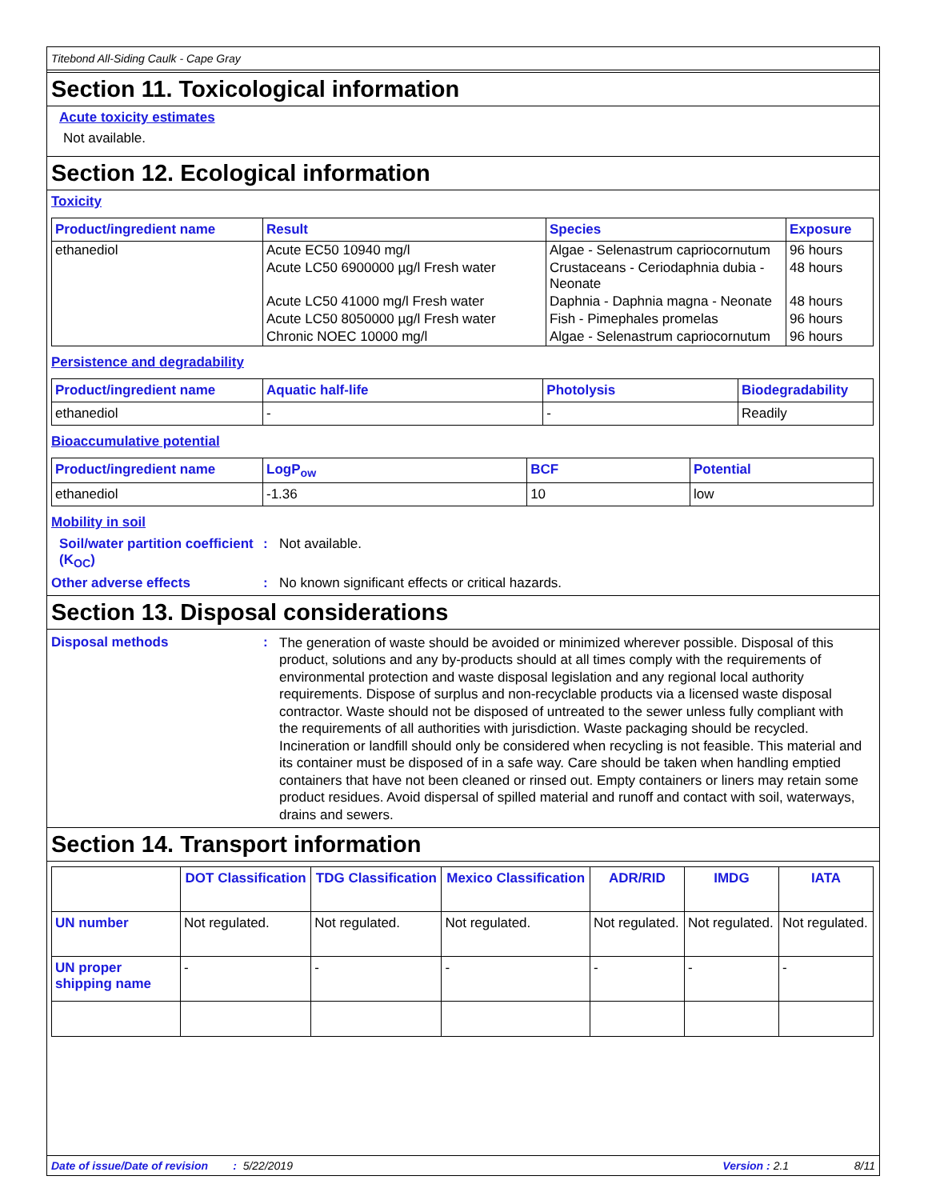Titebond All-Siding Caulk - Cape Gray
Section 11. Toxicological information
Acute toxicity estimates
Not available.
Section 12. Ecological information
Toxicity
| Product/ingredient name | Result | Species | Exposure |
| --- | --- | --- | --- |
| ethanediol | Acute EC50 10940 mg/l | Algae - Selenastrum capriocornutum | 96 hours |
| | Acute LC50 6900000 µg/l Fresh water | Crustaceans - Ceriodaphnia dubia - Neonate | 48 hours |
| | Acute LC50 41000 mg/l Fresh water | Daphnia - Daphnia magna - Neonate | 48 hours |
| | Acute LC50 8050000 µg/l Fresh water | Fish - Pimephales promelas | 96 hours |
| | Chronic NOEC 10000 mg/l | Algae - Selenastrum capriocornutum | 96 hours |
Persistence and degradability
| Product/ingredient name | Aquatic half-life | Photolysis | Biodegradability |
| --- | --- | --- | --- |
| ethanediol | - | - | Readily |
Bioaccumulative potential
| Product/ingredient name | LogP<sub>ow</sub> | BCF | Potential |
| --- | --- | --- | --- |
| ethanediol | -1.36 | 10 | low |
Mobility in soil
Soil/water partition coefficient (K<sub>OC</sub>)
: Not available.
Other adverse effects : No known significant effects or critical hazards.
Section 13. Disposal considerations
Disposal methods :
The generation of waste should be avoided or minimized wherever possible. Disposal of this product, solutions and any by-products should at all times comply with the requirements of environmental protection and waste disposal legislation and any regional local authority requirements. Dispose of surplus and non-recyclable products via a licensed waste disposal contractor. Waste should not be disposed of untreated to the sewer unless fully compliant with the requirements of all authorities with jurisdiction. Waste packaging should be recycled. Incineration or landfill should only be considered when recycling is not feasible. This material and its container must be disposed of in a safe way. Care should be taken when handling emptied containers that have not been cleaned or rinsed out. Empty containers or liners may retain some product residues. Avoid dispersal of spilled material and runoff and contact with soil, waterways, drains and sewers.
Section 14. Transport information
| | DOT Classification | TDG Classification | Mexico Classification | ADR/RID | IMDG | IATA |
| --- | --- | --- | --- | --- | --- | --- |
| UN number | Not regulated. | Not regulated. | Not regulated. | Not regulated. | Not regulated. | Not regulated. |
| UN proper shipping name | - | - | - | - | - | - |
Date of issue/Date of revision : 5/22/2019 Version : 2.1 8/11